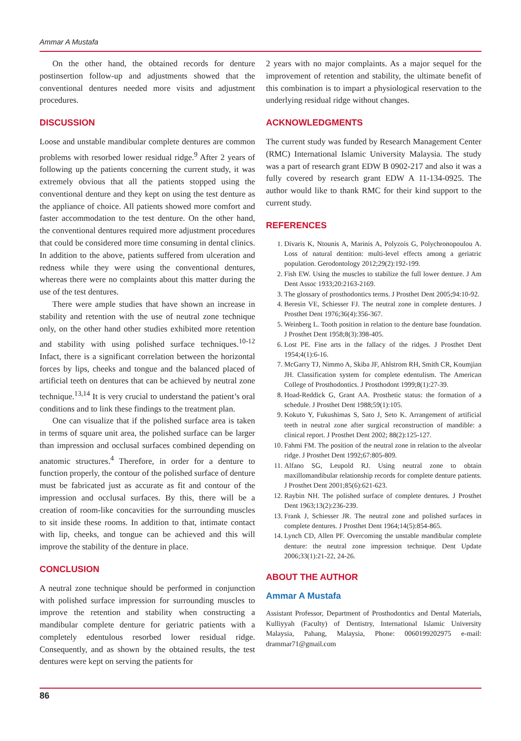Ammar A Mustafa
On the other hand, the obtained records for denture postinsertion follow-up and adjustments showed that the conventional dentures needed more visits and adjustment procedures.
DISCUSSION
Loose and unstable mandibular complete dentures are common problems with resorbed lower residual ridge.<sup>9</sup> After 2 years of following up the patients concerning the current study, it was extremely obvious that all the patients stopped using the conventional denture and they kept on using the test denture as the appliance of choice. All patients showed more comfort and faster accommodation to the test denture. On the other hand, the conventional dentures required more adjustment procedures that could be considered more time consuming in dental clinics. In addition to the above, patients suffered from ulceration and redness while they were using the conventional dentures, whereas there were no complaints about this matter during the use of the test dentures.
There were ample studies that have shown an increase in stability and retention with the use of neutral zone technique only, on the other hand other studies exhibited more retention and stability with using polished surface techniques.<sup>10-12</sup> Infact, there is a significant correlation between the horizontal forces by lips, cheeks and tongue and the balanced placed of artificial teeth on dentures that can be achieved by neutral zone technique.<sup>13,14</sup> It is very crucial to understand the patient’s oral conditions and to link these findings to the treatment plan.
One can visualize that if the polished surface area is taken in terms of square unit area, the polished surface can be larger than impression and occlusal surfaces combined depending on anatomic structures.<sup>4</sup> Therefore, in order for a denture to function properly, the contour of the polished surface of denture must be fabricated just as accurate as fit and contour of the impression and occlusal surfaces. By this, there will be a creation of room-like concavities for the surrounding muscles to sit inside these rooms. In addition to that, intimate contact with lip, cheeks, and tongue can be achieved and this will improve the stability of the denture in place.
CONCLUSION
A neutral zone technique should be performed in conjunction with polished surface impression for surrounding muscles to improve the retention and stability when constructing a mandibular complete denture for geriatric patients with a completely edentulous resorbed lower residual ridge. Consequently, and as shown by the obtained results, the test dentures were kept on serving the patients for
2 years with no major complaints. As a major sequel for the improvement of retention and stability, the ultimate benefit of this combination is to impart a physiological reservation to the underlying residual ridge without changes.
ACKNOWLEDGMENTS
The current study was funded by Research Management Center (RMC) International Islamic University Malaysia. The study was a part of research grant EDW B 0902-217 and also it was a fully covered by research grant EDW A 11-134-0925. The author would like to thank RMC for their kind support to the current study.
REFERENCES
1. Divaris K, Ntounis A, Marinis A, Polyzois G, Polychronopoulou A. Loss of natural dentition: multi-level effects among a geriatric population. Gerodontology 2012;29(2):192-199.
2. Fish EW. Using the muscles to stabilize the full lower denture. J Am Dent Assoc 1933;20:2163-2169.
3. The glossary of prosthodontics terms. J Prosthet Dent 2005;94:10-92.
4. Beresin VE, Schiesser FJ. The neutral zone in complete dentures. J Prosthet Dent 1976;36(4):356-367.
5. Weinberg L. Tooth position in relation to the denture base foundation. J Prosthet Dent 1958;8(3):398-405.
6. Lost PE. Fine arts in the fallacy of the ridges. J Prosthet Dent 1954;4(1):6-16.
7. McGarry TJ, Nimmo A, Skiba JF, Ahlstrom RH, Smith CR, Koumjian JH. Classification system for complete edentulism. The American College of Prosthodontics. J Prosthodont 1999;8(1):27-39.
8. Hoad-Reddick G, Grant AA. Prosthetic status: the formation of a schedule. J Prosthet Dent 1988;59(1):105.
9. Kokuto Y, Fukushimas S, Sato J, Seto K. Arrangement of artificial teeth in neutral zone after surgical reconstruction of mandible: a clinical report. J Prosthet Dent 2002; 88(2):125-127.
10. Fahmi FM. The position of the neutral zone in relation to the alveolar ridge. J Prosthet Dent 1992;67:805-809.
11. Alfano SG, Leupold RJ. Using neutral zone to obtain maxillomandibular relationship records for complete denture patients. J Prosthet Dent 2001;85(6):621-623.
12. Raybin NH. The polished surface of complete dentures. J Prosthet Dent 1963;13(2):236-239.
13. Frank J, Schiesser JR. The neutral zone and polished surfaces in complete dentures. J Prosthet Dent 1964;14(5):854-865.
14. Lynch CD, Allen PF. Overcoming the unstable mandibular complete denture: the neutral zone impression technique. Dent Update 2006;33(1):21-22, 24-26.
ABOUT THE AUTHOR
Ammar A Mustafa
Assistant Professor, Department of Prosthodontics and Dental Materials, Kulliyyah (Faculty) of Dentistry, International Islamic University Malaysia, Pahang, Malaysia, Phone: 0060199202975 e-mail: drammar71@gmail.com
86